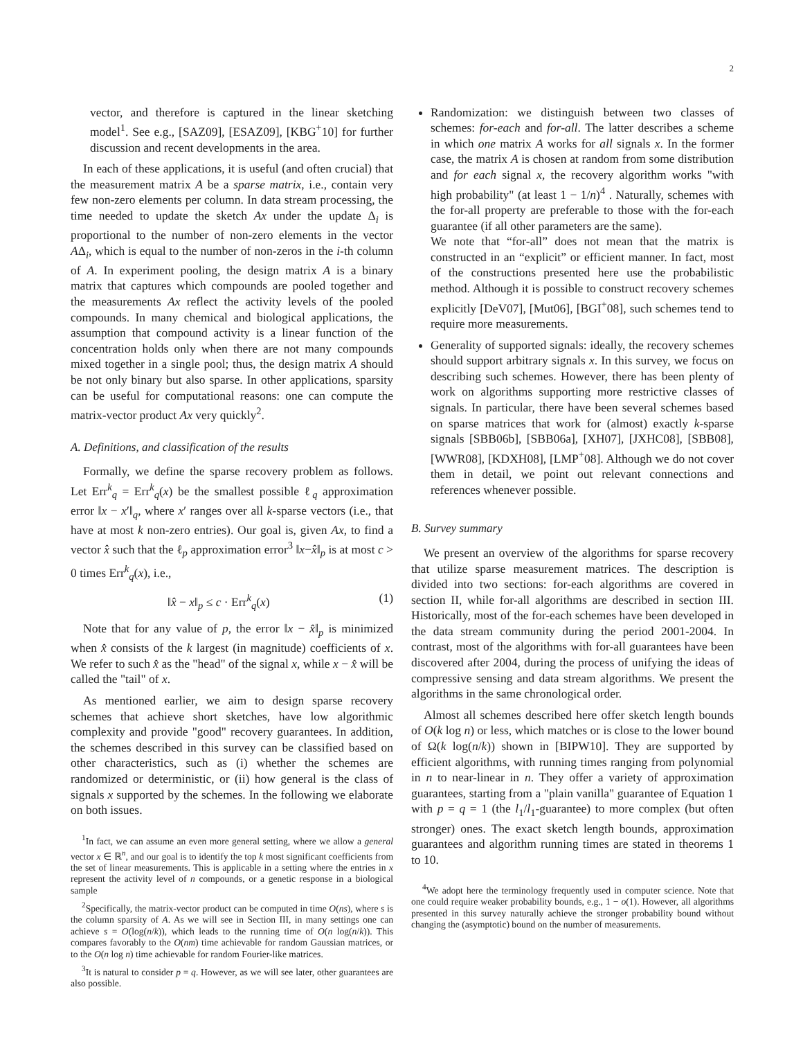2
vector, and therefore is captured in the linear sketching model<sup>1</sup>. See e.g., [SAZ09], [ESAZ09], [KBG<sup>+</sup>10] for further discussion and recent developments in the area.
In each of these applications, it is useful (and often crucial) that the measurement matrix A be a sparse matrix, i.e., contain very few non-zero elements per column. In data stream processing, the time needed to update the sketch Ax under the update Δ<sub>i</sub> is proportional to the number of non-zero elements in the vector AΔ<sub>i</sub>, which is equal to the number of non-zeros in the i-th column of A. In experiment pooling, the design matrix A is a binary matrix that captures which compounds are pooled together and the measurements Ax reflect the activity levels of the pooled compounds. In many chemical and biological applications, the assumption that compound activity is a linear function of the concentration holds only when there are not many compounds mixed together in a single pool; thus, the design matrix A should be not only binary but also sparse. In other applications, sparsity can be useful for computational reasons: one can compute the matrix-vector product Ax very quickly<sup>2</sup>.
A. Definitions, and classification of the results
Formally, we define the sparse recovery problem as follows. Let Err<sup>k</sup><sub>q</sub> = Err<sup>k</sup><sub>q</sub>(x) be the smallest possible ℓ<sub>q</sub> approximation error ‖x − x′‖<sub>q</sub>, where x′ ranges over all k-sparse vectors (i.e., that have at most k non-zero entries). Our goal is, given Ax, to find a vector x̂ such that the ℓ<sub>p</sub> approximation error<sup>3</sup> ‖x−x̂‖<sub>p</sub> is at most c > 0 times Err<sup>k</sup><sub>q</sub>(x), i.e.,
‖x̂ − x‖<sub>p</sub> ≤ c · Err<sup>k</sup><sub>q</sub>(x) (1)
Note that for any value of p, the error ‖x − x̂‖<sub>p</sub> is minimized when x̂ consists of the k largest (in magnitude) coefficients of x. We refer to such x̂ as the "head" of the signal x, while x − x̂ will be called the "tail" of x.
As mentioned earlier, we aim to design sparse recovery schemes that achieve short sketches, have low algorithmic complexity and provide "good" recovery guarantees. In addition, the schemes described in this survey can be classified based on other characteristics, such as (i) whether the schemes are randomized or deterministic, or (ii) how general is the class of signals x supported by the schemes. In the following we elaborate on both issues.
<sup>1</sup> In fact, we can assume an even more general setting, where we allow a general vector x ∈ ℝ<sup>n</sup>, and our goal is to identify the top k most significant coefficients from the set of linear measurements. This is applicable in a setting where the entries in x represent the activity level of n compounds, or a genetic response in a biological sample
<sup>2</sup> Specifically, the matrix-vector product can be computed in time O(ns), where s is the column sparsity of A. As we will see in Section III, in many settings one can achieve s = O(log(n/k)), which leads to the running time of O(n log(n/k)). This compares favorably to the O(nm) time achievable for random Gaussian matrices, or to the O(n log n) time achievable for random Fourier-like matrices.
<sup>3</sup> It is natural to consider p = q. However, as we will see later, other guarantees are also possible.
Randomization: we distinguish between two classes of schemes: for-each and for-all. The latter describes a scheme in which one matrix A works for all signals x. In the former case, the matrix A is chosen at random from some distribution and for each signal x, the recovery algorithm works "with high probability" (at least 1 − 1/n)<sup>4</sup> . Naturally, schemes with the for-all property are preferable to those with the for-each guarantee (if all other parameters are the same).
We note that “for-all” does not mean that the matrix is constructed in an “explicit” or efficient manner. In fact, most of the constructions presented here use the probabilistic method. Although it is possible to construct recovery schemes explicitly [DeV07], [Mut06], [BGI<sup>+</sup>08], such schemes tend to require more measurements.
Generality of supported signals: ideally, the recovery schemes should support arbitrary signals x. In this survey, we focus on describing such schemes. However, there has been plenty of work on algorithms supporting more restrictive classes of signals. In particular, there have been several schemes based on sparse matrices that work for (almost) exactly k-sparse signals [SBB06b], [SBB06a], [XH07], [JXHC08], [SBB08], [WWR08], [KDXH08], [LMP<sup>+</sup>08]. Although we do not cover them in detail, we point out relevant connections and references whenever possible.
B. Survey summary
We present an overview of the algorithms for sparse recovery that utilize sparse measurement matrices. The description is divided into two sections: for-each algorithms are covered in section II, while for-all algorithms are described in section III. Historically, most of the for-each schemes have been developed in the data stream community during the period 2001-2004. In contrast, most of the algorithms with for-all guarantees have been discovered after 2004, during the process of unifying the ideas of compressive sensing and data stream algorithms. We present the algorithms in the same chronological order.
Almost all schemes described here offer sketch length bounds of O(k log n) or less, which matches or is close to the lower bound of Ω(k log(n/k)) shown in [BIPW10]. They are supported by efficient algorithms, with running times ranging from polynomial in n to near-linear in n. They offer a variety of approximation guarantees, starting from a "plain vanilla" guarantee of Equation 1 with p = q = 1 (the l<sub>1</sub>/l<sub>1</sub>-guarantee) to more complex (but often stronger) ones. The exact sketch length bounds, approximation guarantees and algorithm running times are stated in theorems 1 to 10.
<sup>4</sup> We adopt here the terminology frequently used in computer science. Note that one could require weaker probability bounds, e.g., 1 − o(1). However, all algorithms presented in this survey naturally achieve the stronger probability bound without changing the (asymptotic) bound on the number of measurements.